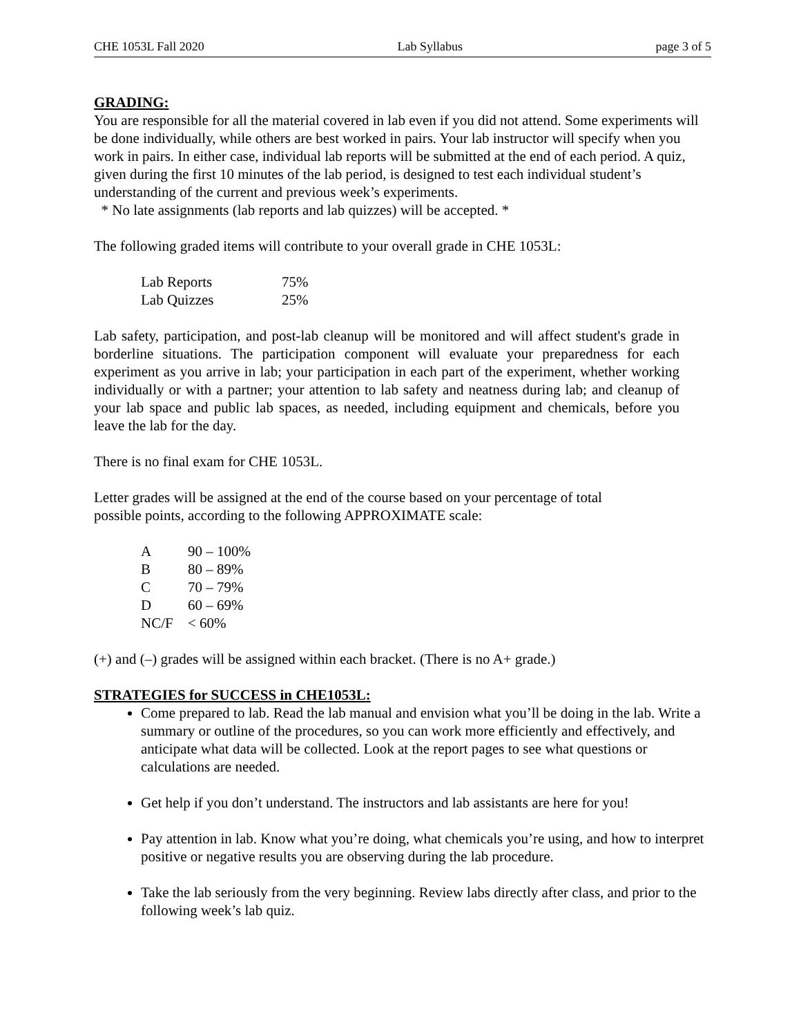CHE 1053L Fall 2020 Lab Syllabus page 3 of 5
GRADING:
You are responsible for all the material covered in lab even if you did not attend. Some experiments will be done individually, while others are best worked in pairs. Your lab instructor will specify when you work in pairs. In either case, individual lab reports will be submitted at the end of each period. A quiz, given during the first 10 minutes of the lab period, is designed to test each individual student’s understanding of the current and previous week’s experiments.
* No late assignments (lab reports and lab quizzes) will be accepted. *
The following graded items will contribute to your overall grade in CHE 1053L:
| Lab Reports | 75% |
| Lab Quizzes | 25% |
Lab safety, participation, and post-lab cleanup will be monitored and will affect student's grade in borderline situations. The participation component will evaluate your preparedness for each experiment as you arrive in lab; your participation in each part of the experiment, whether working individually or with a partner; your attention to lab safety and neatness during lab; and cleanup of your lab space and public lab spaces, as needed, including equipment and chemicals, before you leave the lab for the day.
There is no final exam for CHE 1053L.
Letter grades will be assigned at the end of the course based on your percentage of total
possible points, according to the following APPROXIMATE scale:
| A | 90 – 100% |
| B | 80 – 89% |
| C | 70 – 79% |
| D | 60 – 69% |
| NC/F | < 60% |
(+) and (–) grades will be assigned within each bracket. (There is no A+ grade.)
STRATEGIES for SUCCESS in CHE1053L:
Come prepared to lab. Read the lab manual and envision what you’ll be doing in the lab. Write a summary or outline of the procedures, so you can work more efficiently and effectively, and anticipate what data will be collected. Look at the report pages to see what questions or calculations are needed.
Get help if you don’t understand. The instructors and lab assistants are here for you!
Pay attention in lab. Know what you’re doing, what chemicals you’re using, and how to interpret positive or negative results you are observing during the lab procedure.
Take the lab seriously from the very beginning. Review labs directly after class, and prior to the following week’s lab quiz.